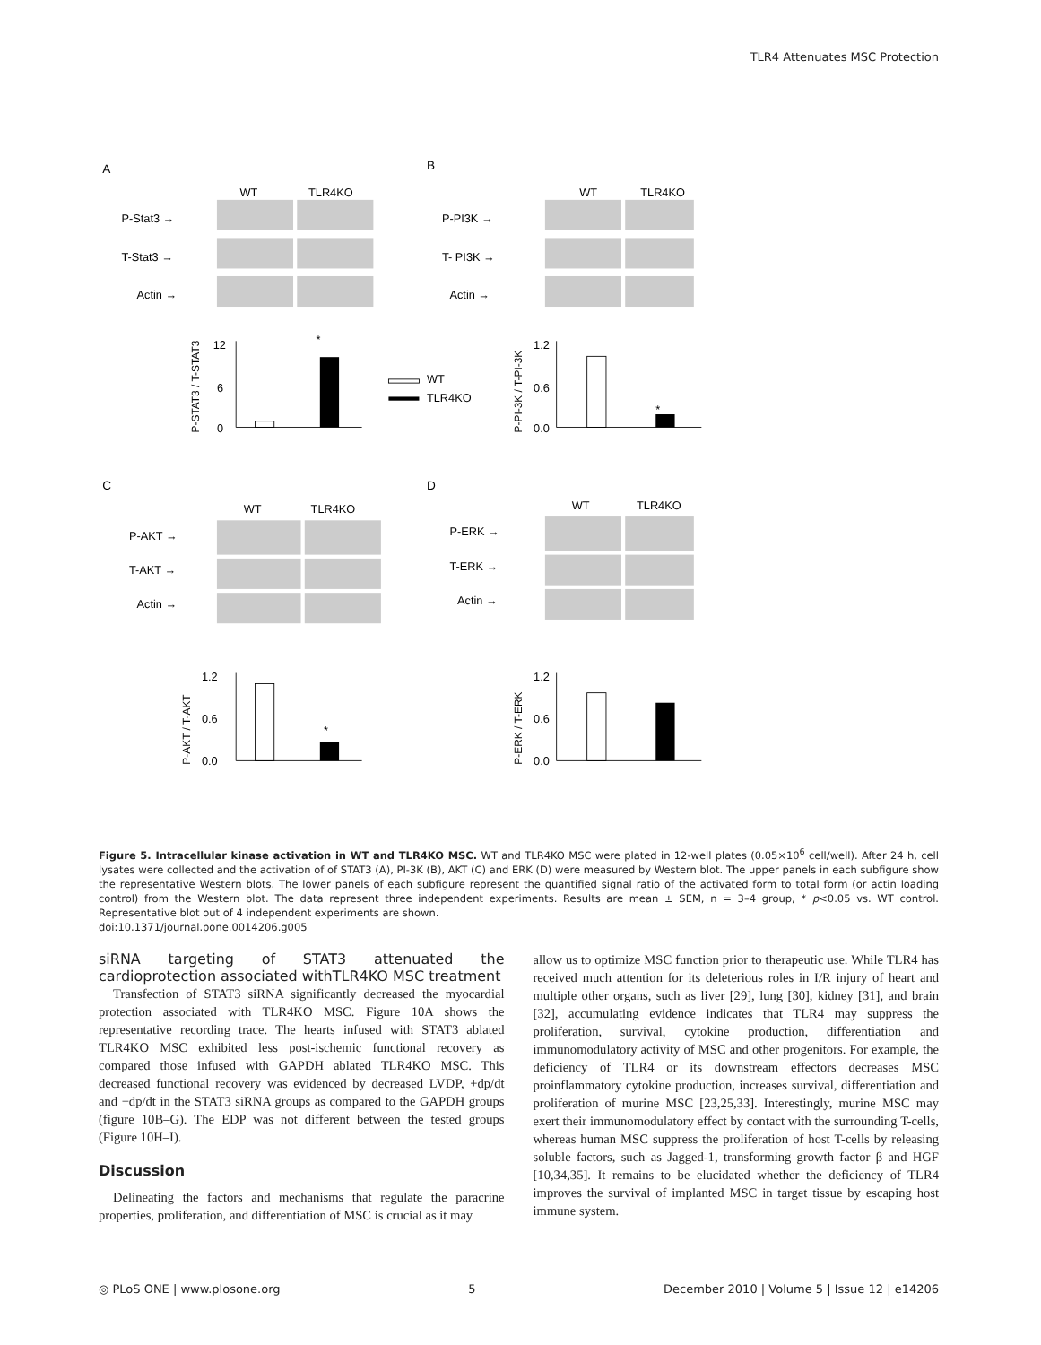TLR4 Attenuates MSC Protection
A
B
C
D
WT
TLR4KO
WT
TLR4KO
WT
TLR4KO
WT
TLR4KO
P-Stat3 →
T-Stat3 →
Actin →
P-PI3K →
T- PI3K →
Actin →
P-AKT →
T-AKT →
Actin →
P-ERK →
T-ERK →
Actin →
12
6
0
1.2
0.6
0.0
1.2
0.6
0.0
1.2
0.6
0.0
WT
TLR4KO
*
*
*
P-STAT3 / T-STAT3
P-PI-3K / T-PI-3K
P-AKT / T-AKT
P-ERK / T-ERK
Figure 5. Intracellular kinase activation in WT and TLR4KO MSC. WT and TLR4KO MSC were plated in 12-well plates (0.05×10<sup>6</sup> cell/well). After 24 h, cell lysates were collected and the activation of of STAT3 (A), PI-3K (B), AKT (C) and ERK (D) were measured by Western blot. The upper panels in each subfigure show the representative Western blots. The lower panels of each subfigure represent the quantified signal ratio of the activated form to total form (or actin loading control) from the Western blot. The data represent three independent experiments. Results are mean ± SEM, n = 3–4 group, * p<0.05 vs. WT control. Representative blot out of 4 independent experiments are shown.
doi:10.1371/journal.pone.0014206.g005
siRNA targeting of STAT3 attenuated the cardioprotection associated withTLR4KO MSC treatment
Transfection of STAT3 siRNA significantly decreased the myocardial protection associated with TLR4KO MSC. Figure 10A shows the representative recording trace. The hearts infused with STAT3 ablated TLR4KO MSC exhibited less post-ischemic functional recovery as compared those infused with GAPDH ablated TLR4KO MSC. This decreased functional recovery was evidenced by decreased LVDP, +dp/dt and −dp/dt in the STAT3 siRNA groups as compared to the GAPDH groups (figure 10B–G). The EDP was not different between the tested groups (Figure 10H–I).
Discussion
Delineating the factors and mechanisms that regulate the paracrine properties, proliferation, and differentiation of MSC is crucial as it may
allow us to optimize MSC function prior to therapeutic use. While TLR4 has received much attention for its deleterious roles in I/R injury of heart and multiple other organs, such as liver [29], lung [30], kidney [31], and brain [32], accumulating evidence indicates that TLR4 may suppress the proliferation, survival, cytokine production, differentiation and immunomodulatory activity of MSC and other progenitors. For example, the deficiency of TLR4 or its downstream effectors decreases MSC proinflammatory cytokine production, increases survival, differentiation and proliferation of murine MSC [23,25,33]. Interestingly, murine MSC may exert their immunomodulatory effect by contact with the surrounding T-cells, whereas human MSC suppress the proliferation of host T-cells by releasing soluble factors, such as Jagged-1, transforming growth factor β and HGF [10,34,35]. It remains to be elucidated whether the deficiency of TLR4 improves the survival of implanted MSC in target tissue by escaping host immune system.
◎ PLoS ONE | www.plosone.org 5 December 2010 | Volume 5 | Issue 12 | e14206